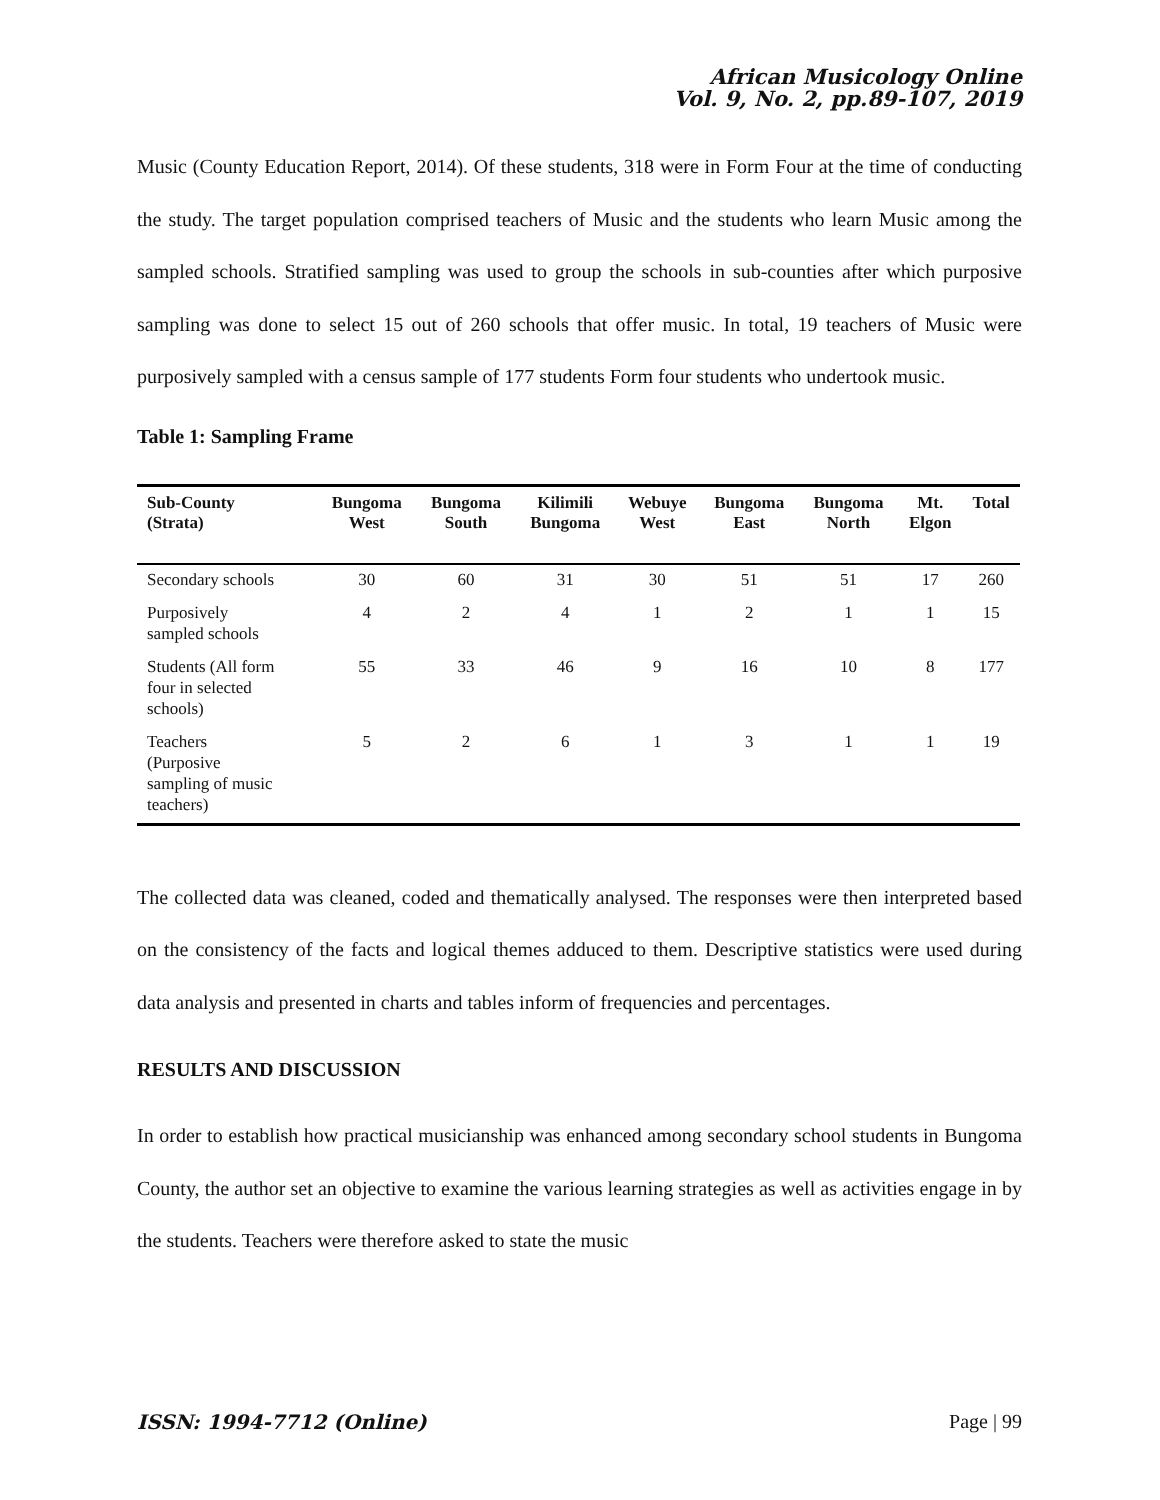African Musicology Online
Vol. 9, No. 2, pp.89-107, 2019
Music (County Education Report, 2014). Of these students, 318 were in Form Four at the time of conducting the study. The target population comprised teachers of Music and the students who learn Music among the sampled schools. Stratified sampling was used to group the schools in sub-counties after which purposive sampling was done to select 15 out of 260 schools that offer music. In total, 19 teachers of Music were purposively sampled with a census sample of 177 students Form four students who undertook music.
Table 1: Sampling Frame
| Sub-County (Strata) | Bungoma West | Bungoma South | Kilimili Bungoma | Webuye West | Bungoma East | Bungoma North | Mt. Elgon | Total |
| --- | --- | --- | --- | --- | --- | --- | --- | --- |
| Secondary schools | 30 | 60 | 31 | 30 | 51 | 51 | 17 | 260 |
| Purposively sampled schools | 4 | 2 | 4 | 1 | 2 | 1 | 1 | 15 |
| Students (All form four in selected schools) | 55 | 33 | 46 | 9 | 16 | 10 | 8 | 177 |
| Teachers (Purposive sampling of music teachers) | 5 | 2 | 6 | 1 | 3 | 1 | 1 | 19 |
The collected data was cleaned, coded and thematically analysed. The responses were then interpreted based on the consistency of the facts and logical themes adduced to them. Descriptive statistics were used during data analysis and presented in charts and tables inform of frequencies and percentages.
RESULTS AND DISCUSSION
In order to establish how practical musicianship was enhanced among secondary school students in Bungoma County, the author set an objective to examine the various learning strategies as well as activities engage in by the students. Teachers were therefore asked to state the music
ISSN: 1994-7712 (Online) Page | 99